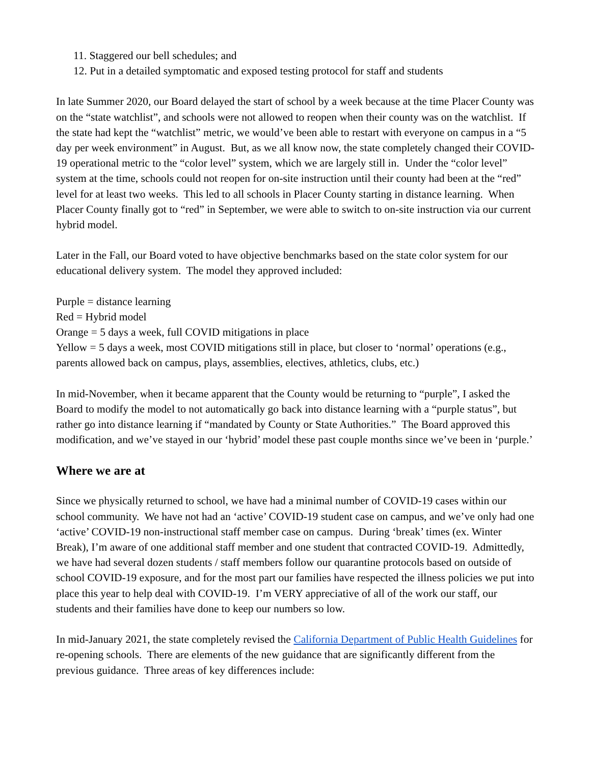11. Staggered our bell schedules; and
12. Put in a detailed symptomatic and exposed testing protocol for staff and students
In late Summer 2020, our Board delayed the start of school by a week because at the time Placer County was on the “state watchlist”, and schools were not allowed to reopen when their county was on the watchlist. If the state had kept the “watchlist” metric, we would’ve been able to restart with everyone on campus in a “5 day per week environment” in August. But, as we all know now, the state completely changed their COVID-19 operational metric to the “color level” system, which we are largely still in. Under the “color level” system at the time, schools could not reopen for on-site instruction until their county had been at the “red” level for at least two weeks. This led to all schools in Placer County starting in distance learning. When Placer County finally got to “red” in September, we were able to switch to on-site instruction via our current hybrid model.
Later in the Fall, our Board voted to have objective benchmarks based on the state color system for our educational delivery system. The model they approved included:
Purple = distance learning
Red = Hybrid model
Orange = 5 days a week, full COVID mitigations in place
Yellow = 5 days a week, most COVID mitigations still in place, but closer to ‘normal’ operations (e.g., parents allowed back on campus, plays, assemblies, electives, athletics, clubs, etc.)
In mid-November, when it became apparent that the County would be returning to “purple”, I asked the Board to modify the model to not automatically go back into distance learning with a “purple status”, but rather go into distance learning if “mandated by County or State Authorities.” The Board approved this modification, and we’ve stayed in our ‘hybrid’ model these past couple months since we’ve been in ‘purple.’
Where we are at
Since we physically returned to school, we have had a minimal number of COVID-19 cases within our school community. We have not had an ‘active’ COVID-19 student case on campus, and we’ve only had one ‘active’ COVID-19 non-instructional staff member case on campus. During ‘break’ times (ex. Winter Break), I’m aware of one additional staff member and one student that contracted COVID-19. Admittedly, we have had several dozen students / staff members follow our quarantine protocols based on outside of school COVID-19 exposure, and for the most part our families have respected the illness policies we put into place this year to help deal with COVID-19. I’m VERY appreciative of all of the work our staff, our students and their families have done to keep our numbers so low.
In mid-January 2021, the state completely revised the California Department of Public Health Guidelines for re-opening schools. There are elements of the new guidance that are significantly different from the previous guidance. Three areas of key differences include: